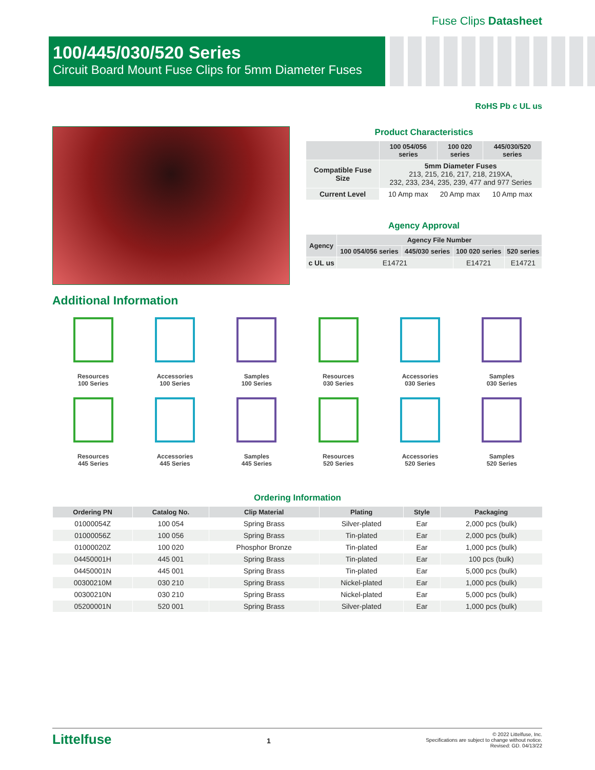Fuse Clips Datasheet
100/445/030/520 Series
Circuit Board Mount Fuse Clips for 5mm Diameter Fuses
RoHS Pb c UL us
Product Characteristics
| | 100 054/056 series | 100 020 series | 445/030/520 series |
| --- | --- | --- | --- |
| Compatible Fuse Size | 5mm Diameter Fuses 213, 215, 216, 217, 218, 219XA, 232, 233, 234, 235, 239, 477 and 977 Series | | |
| Current Level | 10 Amp max | 20 Amp max | 10 Amp max |
Agency Approval
| Agency | Agency File Number | | | |
| --- | --- | --- | --- | --- |
| | 100 054/056 series | 445/030 series | 100 020 series | 520 series |
| c UL us | E14721 | | E14721 | E14721 |
Additional Information
Resources
100 Series
Accessories
100 Series
Samples
100 Series
Resources
030 Series
Accessories
030 Series
Samples
030 Series
Resources
445 Series
Accessories
445 Series
Samples
445 Series
Resources
520 Series
Accessories
520 Series
Samples
520 Series
Ordering Information
| Ordering PN | Catalog No. | Clip Material | Plating | Style | Packaging |
| --- | --- | --- | --- | --- | --- |
| 01000054Z | 100 054 | Spring Brass | Silver-plated | Ear | 2,000 pcs (bulk) |
| 01000056Z | 100 056 | Spring Brass | Tin-plated | Ear | 2,000 pcs (bulk) |
| 01000020Z | 100 020 | Phosphor Bronze | Tin-plated | Ear | 1,000 pcs (bulk) |
| 04450001H | 445 001 | Spring Brass | Tin-plated | Ear | 100 pcs (bulk) |
| 04450001N | 445 001 | Spring Brass | Tin-plated | Ear | 5,000 pcs (bulk) |
| 00300210M | 030 210 | Spring Brass | Nickel-plated | Ear | 1,000 pcs (bulk) |
| 00300210N | 030 210 | Spring Brass | Nickel-plated | Ear | 5,000 pcs (bulk) |
| 05200001N | 520 001 | Spring Brass | Silver-plated | Ear | 1,000 pcs (bulk) |
Littelfuse
1
© 2022 Littelfuse, Inc.
Specifications are subject to change without notice.
Revised: GD. 04/13/22